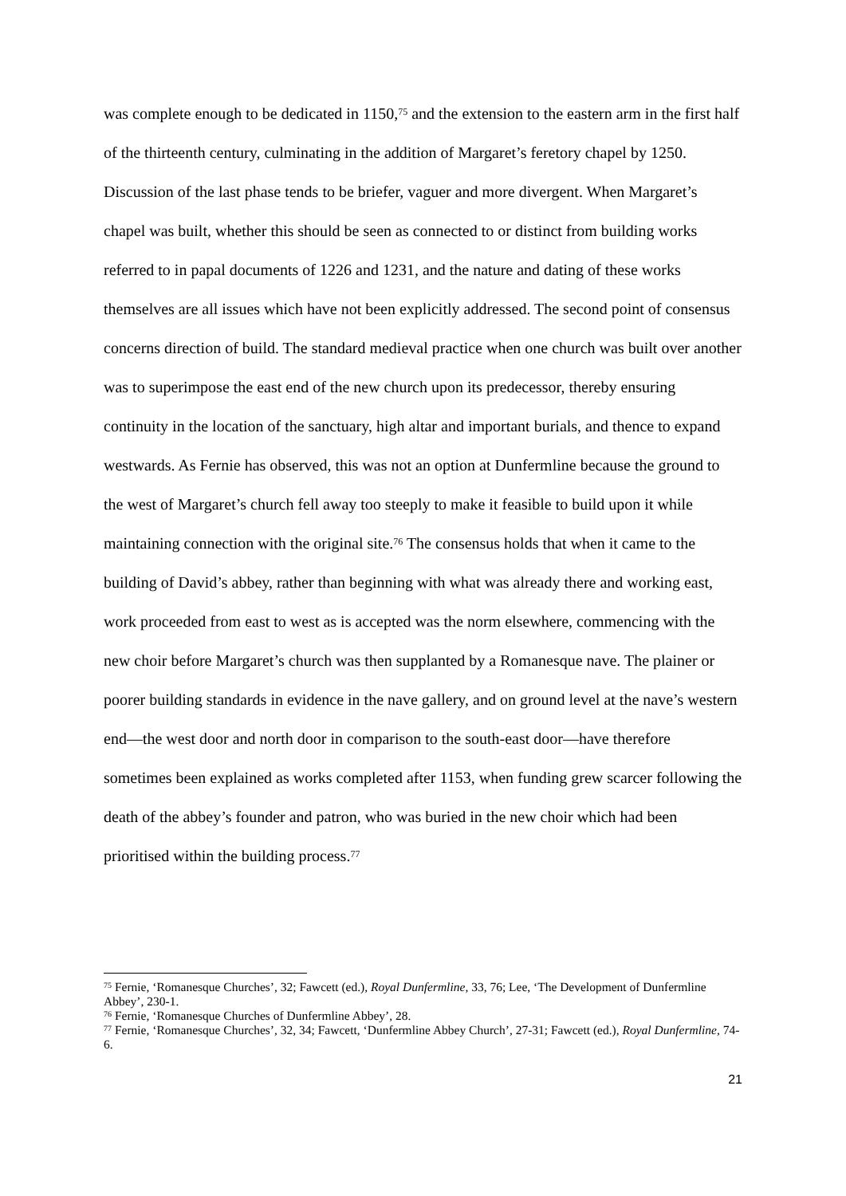was complete enough to be dedicated in 1150,<sup>75</sup> and the extension to the eastern arm in the first half of the thirteenth century, culminating in the addition of Margaret’s feretory chapel by 1250. Discussion of the last phase tends to be briefer, vaguer and more divergent. When Margaret’s chapel was built, whether this should be seen as connected to or distinct from building works referred to in papal documents of 1226 and 1231, and the nature and dating of these works themselves are all issues which have not been explicitly addressed. The second point of consensus concerns direction of build. The standard medieval practice when one church was built over another was to superimpose the east end of the new church upon its predecessor, thereby ensuring continuity in the location of the sanctuary, high altar and important burials, and thence to expand westwards. As Fernie has observed, this was not an option at Dunfermline because the ground to the west of Margaret’s church fell away too steeply to make it feasible to build upon it while maintaining connection with the original site.<sup>76</sup> The consensus holds that when it came to the building of David’s abbey, rather than beginning with what was already there and working east, work proceeded from east to west as is accepted was the norm elsewhere, commencing with the new choir before Margaret’s church was then supplanted by a Romanesque nave. The plainer or poorer building standards in evidence in the nave gallery, and on ground level at the nave’s western end—the west door and north door in comparison to the south-east door—have therefore sometimes been explained as works completed after 1153, when funding grew scarcer following the death of the abbey’s founder and patron, who was buried in the new choir which had been prioritised within the building process.<sup>77</sup>
<sup>75</sup> Fernie, ‘Romanesque Churches’, 32; Fawcett (ed.), Royal Dunfermline, 33, 76; Lee, ‘The Development of Dunfermline Abbey’, 230-1.
<sup>76</sup> Fernie, ‘Romanesque Churches of Dunfermline Abbey’, 28.
<sup>77</sup> Fernie, ‘Romanesque Churches’, 32, 34; Fawcett, ‘Dunfermline Abbey Church’, 27-31; Fawcett (ed.), Royal Dunfermline, 74-6.
21